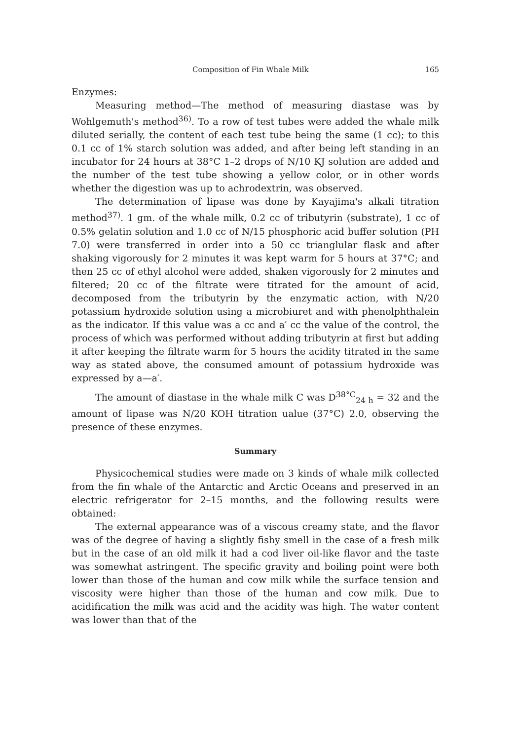Composition of Fin Whale Milk 165
Enzymes:
Measuring method—The method of measuring diastase was by Wohlgemuth's method<sup>36)</sup>. To a row of test tubes were added the whale milk diluted serially, the content of each test tube being the same (1 cc); to this 0.1 cc of 1% starch solution was added, and after being left standing in an incubator for 24 hours at 38°C 1–2 drops of N/10 KJ solution are added and the number of the test tube showing a yellow color, or in other words whether the digestion was up to achrodextrin, was observed.
The determination of lipase was done by Kayajima's alkali titration method<sup>37)</sup>. 1 gm. of the whale milk, 0.2 cc of tributyrin (substrate), 1 cc of 0.5% gelatin solution and 1.0 cc of N/15 phosphoric acid buffer solution (PH 7.0) were transferred in order into a 50 cc trianglular flask and after shaking vigorously for 2 minutes it was kept warm for 5 hours at 37°C; and then 25 cc of ethyl alcohol were added, shaken vigorously for 2 minutes and filtered; 20 cc of the filtrate were titrated for the amount of acid, decomposed from the tributyrin by the enzymatic action, with N/20 potassium hydroxide solution using a microbiuret and with phenolphthalein as the indicator. If this value was a cc and a′ cc the value of the control, the process of which was performed without adding tributyrin at first but adding it after keeping the filtrate warm for 5 hours the acidity titrated in the same way as stated above, the consumed amount of potassium hydroxide was expressed by a—a′.
The amount of diastase in the whale milk C was D<sup>38°C</sup><sub>24 h</sub> = 32 and the amount of lipase was N/20 KOH titration ualue (37°C) 2.0, observing the presence of these enzymes.
Summary
Physicochemical studies were made on 3 kinds of whale milk collected from the fin whale of the Antarctic and Arctic Oceans and preserved in an electric refrigerator for 2–15 months, and the following results were obtained:
The external appearance was of a viscous creamy state, and the flavor was of the degree of having a slightly fishy smell in the case of a fresh milk but in the case of an old milk it had a cod liver oil-like flavor and the taste was somewhat astringent. The specific gravity and boiling point were both lower than those of the human and cow milk while the surface tension and viscosity were higher than those of the human and cow milk. Due to acidification the milk was acid and the acidity was high. The water content was lower than that of the